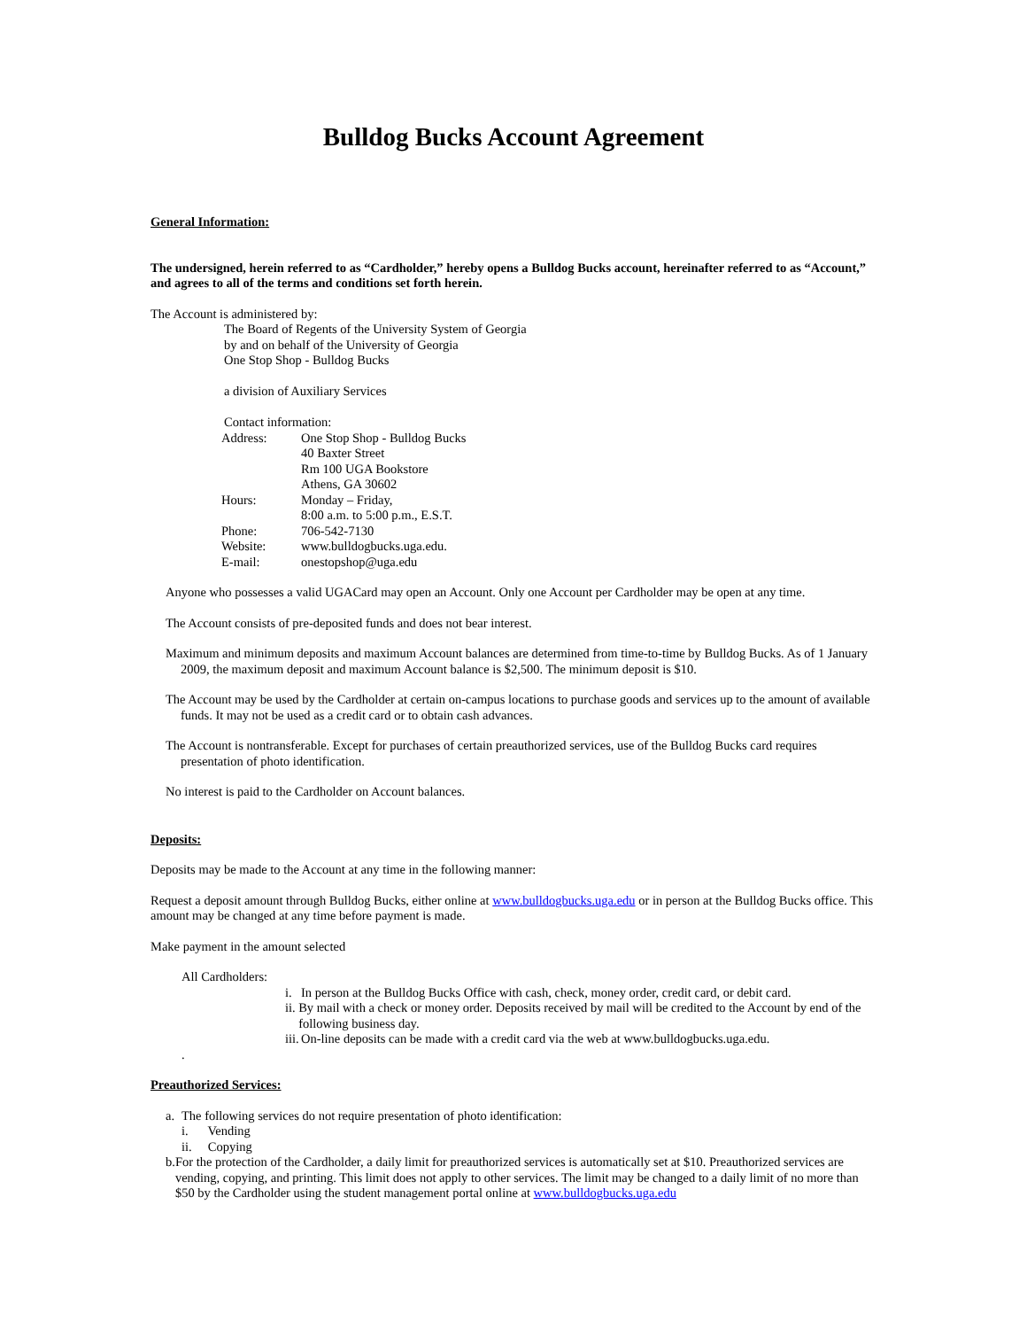Bulldog Bucks Account Agreement
General Information:
The undersigned, herein referred to as “Cardholder,” hereby opens a Bulldog Bucks account, hereinafter referred to as “Account,” and agrees to all of the terms and conditions set forth herein.
The Account is administered by:
The Board of Regents of the University System of Georgia
by and on behalf of the University of Georgia
One Stop Shop - Bulldog Bucks
a division of Auxiliary Services
Contact information:
| Address: | One Stop Shop - Bulldog Bucks 40 Baxter Street Rm 100 UGA Bookstore Athens, GA 30602 |
| Hours: | Monday – Friday, 8:00 a.m. to 5:00 p.m., E.S.T. |
| Phone: | 706-542-7130 |
| Website: | www.bulldogbucks.uga.edu. |
| E-mail: | onestopshop@uga.edu |
Anyone who possesses a valid UGACard may open an Account. Only one Account per Cardholder may be open at any time.
The Account consists of pre-deposited funds and does not bear interest.
Maximum and minimum deposits and maximum Account balances are determined from time-to-time by Bulldog Bucks. As of 1 January 2009, the maximum deposit and maximum Account balance is $2,500. The minimum deposit is $10.
The Account may be used by the Cardholder at certain on-campus locations to purchase goods and services up to the amount of available funds. It may not be used as a credit card or to obtain cash advances.
The Account is nontransferable. Except for purchases of certain preauthorized services, use of the Bulldog Bucks card requires presentation of photo identification.
No interest is paid to the Cardholder on Account balances.
Deposits:
Deposits may be made to the Account at any time in the following manner:
Request a deposit amount through Bulldog Bucks, either online at www.bulldogbucks.uga.edu or in person at the Bulldog Bucks office. This amount may be changed at any time before payment is made.
Make payment in the amount selected
All Cardholders:
i. In person at the Bulldog Bucks Office with cash, check, money order, credit card, or debit card.
ii. By mail with a check or money order. Deposits received by mail will be credited to the Account by end of the following business day.
iii. On-line deposits can be made with a credit card via the web at www.bulldogbucks.uga.edu.
.
Preauthorized Services:
a. The following services do not require presentation of photo identification:
i. Vending
ii. Copying
b. For the protection of the Cardholder, a daily limit for preauthorized services is automatically set at $10. Preauthorized services are vending, copying, and printing. This limit does not apply to other services. The limit may be changed to a daily limit of no more than $50 by the Cardholder using the student management portal online at www.bulldogbucks.uga.edu